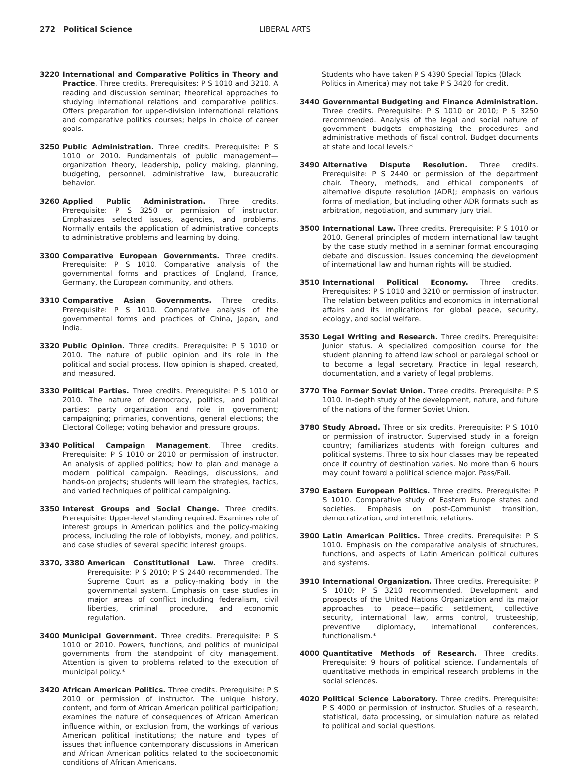272 Political Science LIBERAL ARTS
3220 International and Comparative Politics in Theory and Practice. Three credits. Prerequisites: P S 1010 and 3210. A reading and discussion seminar; theoretical approaches to studying international relations and comparative politics. Offers preparation for upper-division international relations and comparative politics courses; helps in choice of career goals.
3250 Public Administration. Three credits. Prerequisite: P S 1010 or 2010. Fundamentals of public management—organization theory, leadership, policy making, planning, budgeting, personnel, administrative law, bureaucratic behavior.
3260 Applied Public Administration. Three credits. Prerequisite: P S 3250 or permission of instructor. Emphasizes selected issues, agencies, and problems. Normally entails the application of administrative concepts to administrative problems and learning by doing.
3300 Comparative European Governments. Three credits. Prerequisite: P S 1010. Comparative analysis of the governmental forms and practices of England, France, Germany, the European community, and others.
3310 Comparative Asian Governments. Three credits. Prerequisite: P S 1010. Comparative analysis of the governmental forms and practices of China, Japan, and India.
3320 Public Opinion. Three credits. Prerequisite: P S 1010 or 2010. The nature of public opinion and its role in the political and social process. How opinion is shaped, created, and measured.
3330 Political Parties. Three credits. Prerequisite: P S 1010 or 2010. The nature of democracy, politics, and political parties; party organization and role in government; campaigning; primaries, conventions, general elections; the Electoral College; voting behavior and pressure groups.
3340 Political Campaign Management. Three credits. Prerequisite: P S 1010 or 2010 or permission of instructor. An analysis of applied politics; how to plan and manage a modern political campaign. Readings, discussions, and hands-on projects; students will learn the strategies, tactics, and varied techniques of political campaigning.
3350 Interest Groups and Social Change. Three credits. Prerequisite: Upper-level standing required. Examines role of interest groups in American politics and the policy-making process, including the role of lobbyists, money, and politics, and case studies of several specific interest groups.
3370, 3380 American Constitutional Law. Three credits. Prerequisite: P S 2010; P S 2440 recommended. The Supreme Court as a policy-making body in the governmental system. Emphasis on case studies in major areas of conflict including federalism, civil liberties, criminal procedure, and economic regulation.
3400 Municipal Government. Three credits. Prerequisite: P S 1010 or 2010. Powers, functions, and politics of municipal governments from the standpoint of city management. Attention is given to problems related to the execution of municipal policy.*
3420 African American Politics. Three credits. Prerequisite: P S 2010 or permission of instructor. The unique history, content, and form of African American political participation; examines the nature of consequences of African American influence within, or exclusion from, the workings of various American political institutions; the nature and types of issues that influence contemporary discussions in American and African American politics related to the socioeconomic conditions of African Americans.
Students who have taken P S 4390 Special Topics (Black Politics in America) may not take P S 3420 for credit.
3440 Governmental Budgeting and Finance Administration. Three credits. Prerequisite: P S 1010 or 2010; P S 3250 recommended. Analysis of the legal and social nature of government budgets emphasizing the procedures and administrative methods of fiscal control. Budget documents at state and local levels.*
3490 Alternative Dispute Resolution. Three credits. Prerequisite: P S 2440 or permission of the department chair. Theory, methods, and ethical components of alternative dispute resolution (ADR); emphasis on various forms of mediation, but including other ADR formats such as arbitration, negotiation, and summary jury trial.
3500 International Law. Three credits. Prerequisite: P S 1010 or 2010. General principles of modern international law taught by the case study method in a seminar format encouraging debate and discussion. Issues concerning the development of international law and human rights will be studied.
3510 International Political Economy. Three credits. Prerequisites: P S 1010 and 3210 or permission of instructor. The relation between politics and economics in international affairs and its implications for global peace, security, ecology, and social welfare.
3530 Legal Writing and Research. Three credits. Prerequisite: Junior status. A specialized composition course for the student planning to attend law school or paralegal school or to become a legal secretary. Practice in legal research, documentation, and a variety of legal problems.
3770 The Former Soviet Union. Three credits. Prerequisite: P S 1010. In-depth study of the development, nature, and future of the nations of the former Soviet Union.
3780 Study Abroad. Three or six credits. Prerequisite: P S 1010 or permission of instructor. Supervised study in a foreign country; familiarizes students with foreign cultures and political systems. Three to six hour classes may be repeated once if country of destination varies. No more than 6 hours may count toward a political science major. Pass/Fail.
3790 Eastern European Politics. Three credits. Prerequisite: P S 1010. Comparative study of Eastern Europe states and societies. Emphasis on post-Communist transition, democratization, and interethnic relations.
3900 Latin American Politics. Three credits. Prerequisite: P S 1010. Emphasis on the comparative analysis of structures, functions, and aspects of Latin American political cultures and systems.
3910 International Organization. Three credits. Prerequisite: P S 1010; P S 3210 recommended. Development and prospects of the United Nations Organization and its major approaches to peace—pacific settlement, collective security, international law, arms control, trusteeship, preventive diplomacy, international conferences, functionalism.*
4000 Quantitative Methods of Research. Three credits. Prerequisite: 9 hours of political science. Fundamentals of quantitative methods in empirical research problems in the social sciences.
4020 Political Science Laboratory. Three credits. Prerequisite: P S 4000 or permission of instructor. Studies of a research, statistical, data processing, or simulation nature as related to political and social questions.